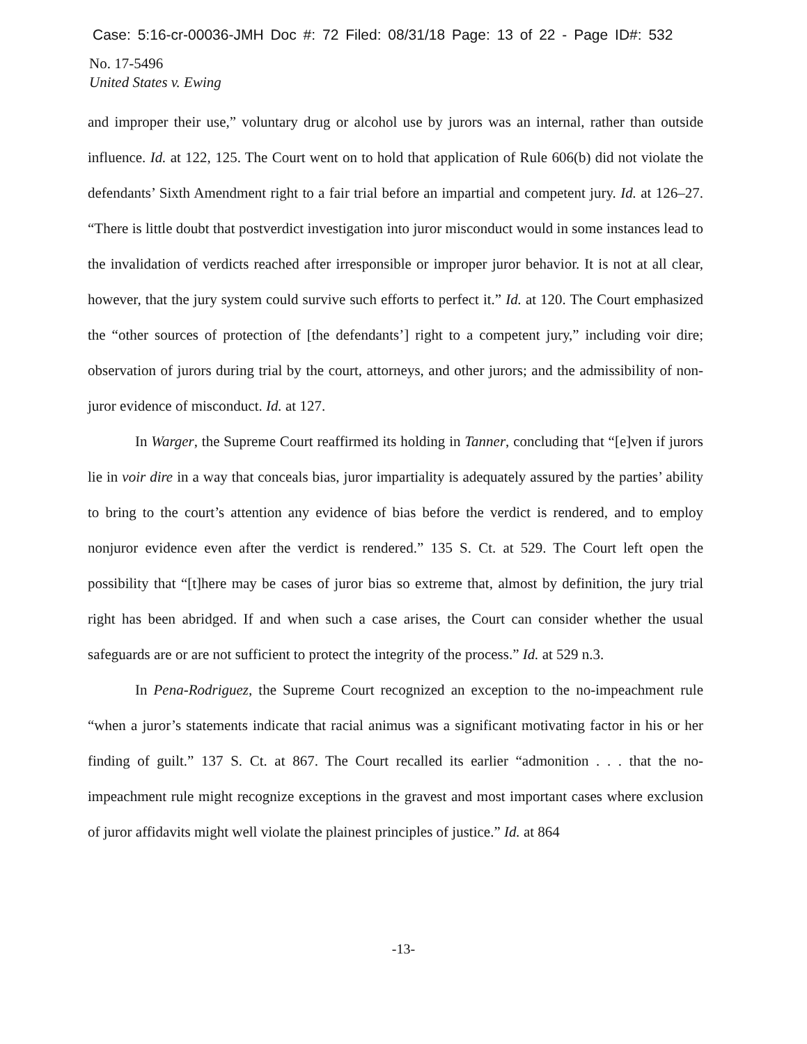Case: 5:16-cr-00036-JMH Doc #: 72 Filed: 08/31/18 Page: 13 of 22 - Page ID#: 532
No. 17-5496
United States v. Ewing
and improper their use,” voluntary drug or alcohol use by jurors was an internal, rather than outside influence. Id. at 122, 125. The Court went on to hold that application of Rule 606(b) did not violate the defendants’ Sixth Amendment right to a fair trial before an impartial and competent jury. Id. at 126–27. “There is little doubt that postverdict investigation into juror misconduct would in some instances lead to the invalidation of verdicts reached after irresponsible or improper juror behavior. It is not at all clear, however, that the jury system could survive such efforts to perfect it.” Id. at 120. The Court emphasized the “other sources of protection of [the defendants’] right to a competent jury,” including voir dire; observation of jurors during trial by the court, attorneys, and other jurors; and the admissibility of non-juror evidence of misconduct. Id. at 127.
In Warger, the Supreme Court reaffirmed its holding in Tanner, concluding that “[e]ven if jurors lie in voir dire in a way that conceals bias, juror impartiality is adequately assured by the parties’ ability to bring to the court’s attention any evidence of bias before the verdict is rendered, and to employ nonjuror evidence even after the verdict is rendered.” 135 S. Ct. at 529. The Court left open the possibility that “[t]here may be cases of juror bias so extreme that, almost by definition, the jury trial right has been abridged. If and when such a case arises, the Court can consider whether the usual safeguards are or are not sufficient to protect the integrity of the process.” Id. at 529 n.3.
In Pena-Rodriguez, the Supreme Court recognized an exception to the no-impeachment rule “when a juror’s statements indicate that racial animus was a significant motivating factor in his or her finding of guilt.” 137 S. Ct. at 867. The Court recalled its earlier “admonition . . . that the no-impeachment rule might recognize exceptions in the gravest and most important cases where exclusion of juror affidavits might well violate the plainest principles of justice.” Id. at 864
-13-